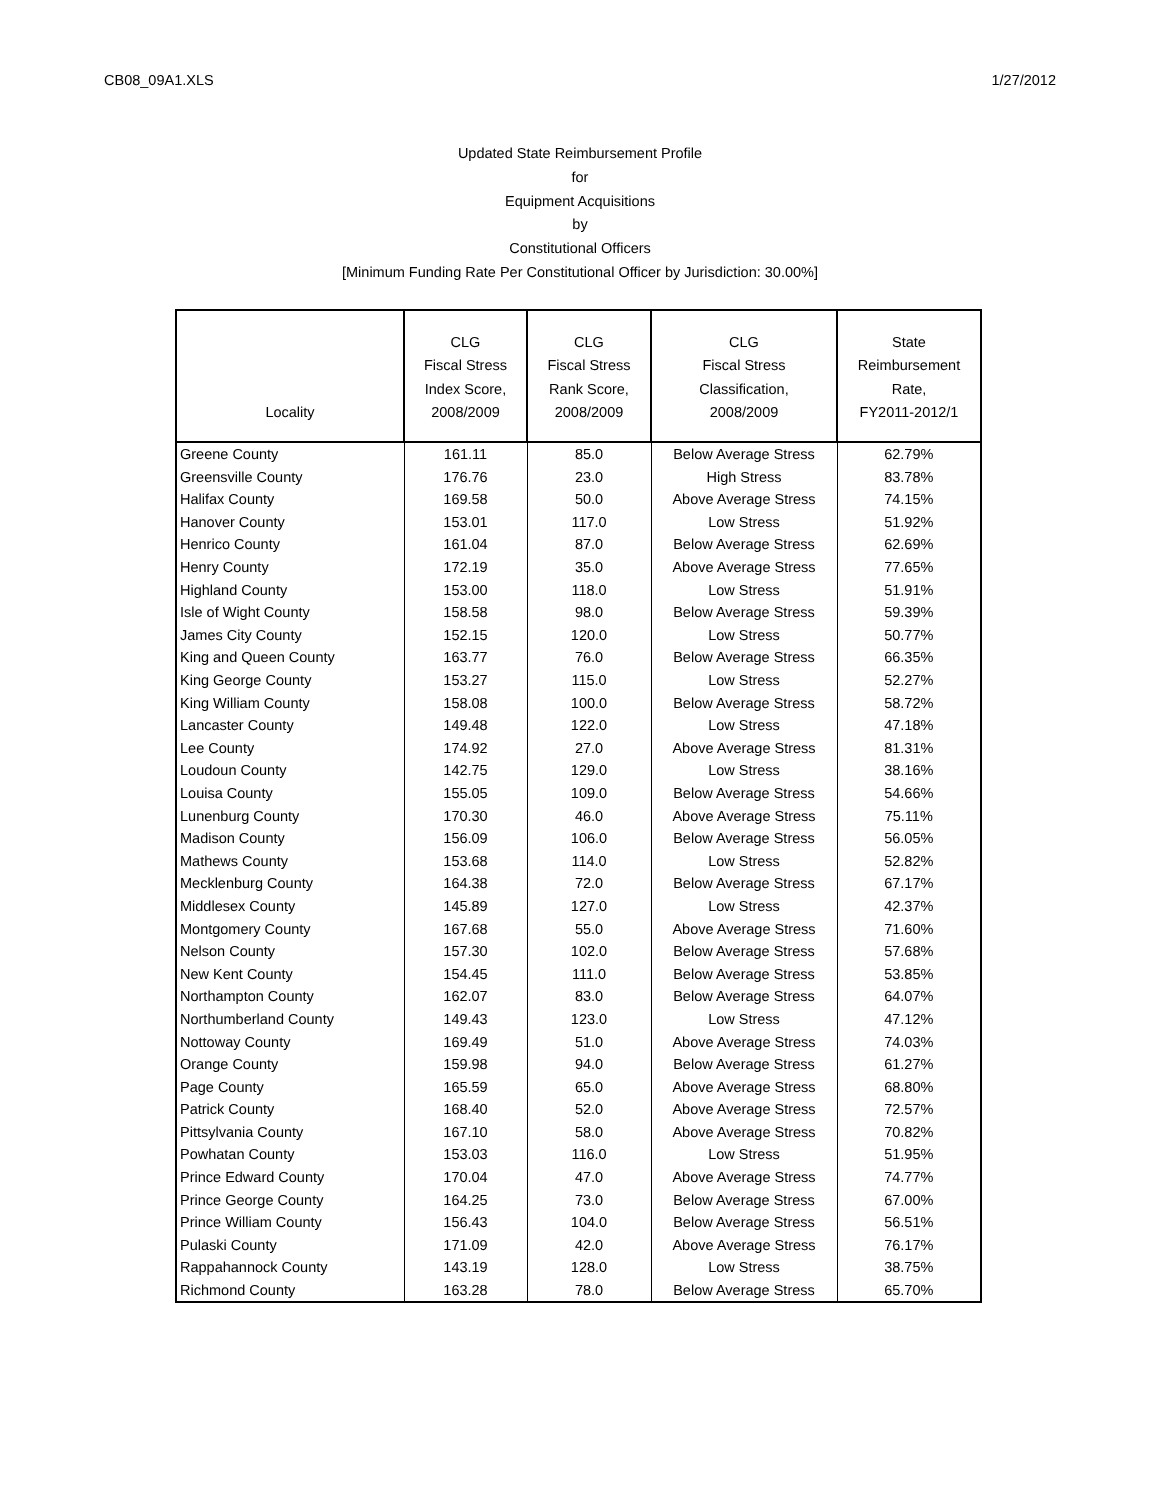CB08_09A1.XLS 1/27/2012
Updated State Reimbursement Profile
for
Equipment Acquisitions
by
Constitutional Officers
[Minimum Funding Rate Per Constitutional Officer by Jurisdiction: 30.00%]
| Locality | CLG Fiscal Stress Index Score, 2008/2009 | CLG Fiscal Stress Rank Score, 2008/2009 | CLG Fiscal Stress Classification, 2008/2009 | State Reimbursement Rate, FY2011-2012/1 |
| --- | --- | --- | --- | --- |
| Greene County | 161.11 | 85.0 | Below Average Stress | 62.79% |
| Greensville County | 176.76 | 23.0 | High Stress | 83.78% |
| Halifax County | 169.58 | 50.0 | Above Average Stress | 74.15% |
| Hanover County | 153.01 | 117.0 | Low Stress | 51.92% |
| Henrico County | 161.04 | 87.0 | Below Average Stress | 62.69% |
| Henry County | 172.19 | 35.0 | Above Average Stress | 77.65% |
| Highland County | 153.00 | 118.0 | Low Stress | 51.91% |
| Isle of Wight County | 158.58 | 98.0 | Below Average Stress | 59.39% |
| James City County | 152.15 | 120.0 | Low Stress | 50.77% |
| King and Queen County | 163.77 | 76.0 | Below Average Stress | 66.35% |
| King George County | 153.27 | 115.0 | Low Stress | 52.27% |
| King William County | 158.08 | 100.0 | Below Average Stress | 58.72% |
| Lancaster County | 149.48 | 122.0 | Low Stress | 47.18% |
| Lee County | 174.92 | 27.0 | Above Average Stress | 81.31% |
| Loudoun County | 142.75 | 129.0 | Low Stress | 38.16% |
| Louisa County | 155.05 | 109.0 | Below Average Stress | 54.66% |
| Lunenburg County | 170.30 | 46.0 | Above Average Stress | 75.11% |
| Madison County | 156.09 | 106.0 | Below Average Stress | 56.05% |
| Mathews County | 153.68 | 114.0 | Low Stress | 52.82% |
| Mecklenburg County | 164.38 | 72.0 | Below Average Stress | 67.17% |
| Middlesex County | 145.89 | 127.0 | Low Stress | 42.37% |
| Montgomery County | 167.68 | 55.0 | Above Average Stress | 71.60% |
| Nelson County | 157.30 | 102.0 | Below Average Stress | 57.68% |
| New Kent County | 154.45 | 111.0 | Below Average Stress | 53.85% |
| Northampton County | 162.07 | 83.0 | Below Average Stress | 64.07% |
| Northumberland County | 149.43 | 123.0 | Low Stress | 47.12% |
| Nottoway County | 169.49 | 51.0 | Above Average Stress | 74.03% |
| Orange County | 159.98 | 94.0 | Below Average Stress | 61.27% |
| Page County | 165.59 | 65.0 | Above Average Stress | 68.80% |
| Patrick County | 168.40 | 52.0 | Above Average Stress | 72.57% |
| Pittsylvania County | 167.10 | 58.0 | Above Average Stress | 70.82% |
| Powhatan County | 153.03 | 116.0 | Low Stress | 51.95% |
| Prince Edward County | 170.04 | 47.0 | Above Average Stress | 74.77% |
| Prince George County | 164.25 | 73.0 | Below Average Stress | 67.00% |
| Prince William County | 156.43 | 104.0 | Below Average Stress | 56.51% |
| Pulaski County | 171.09 | 42.0 | Above Average Stress | 76.17% |
| Rappahannock County | 143.19 | 128.0 | Low Stress | 38.75% |
| Richmond County | 163.28 | 78.0 | Below Average Stress | 65.70% |